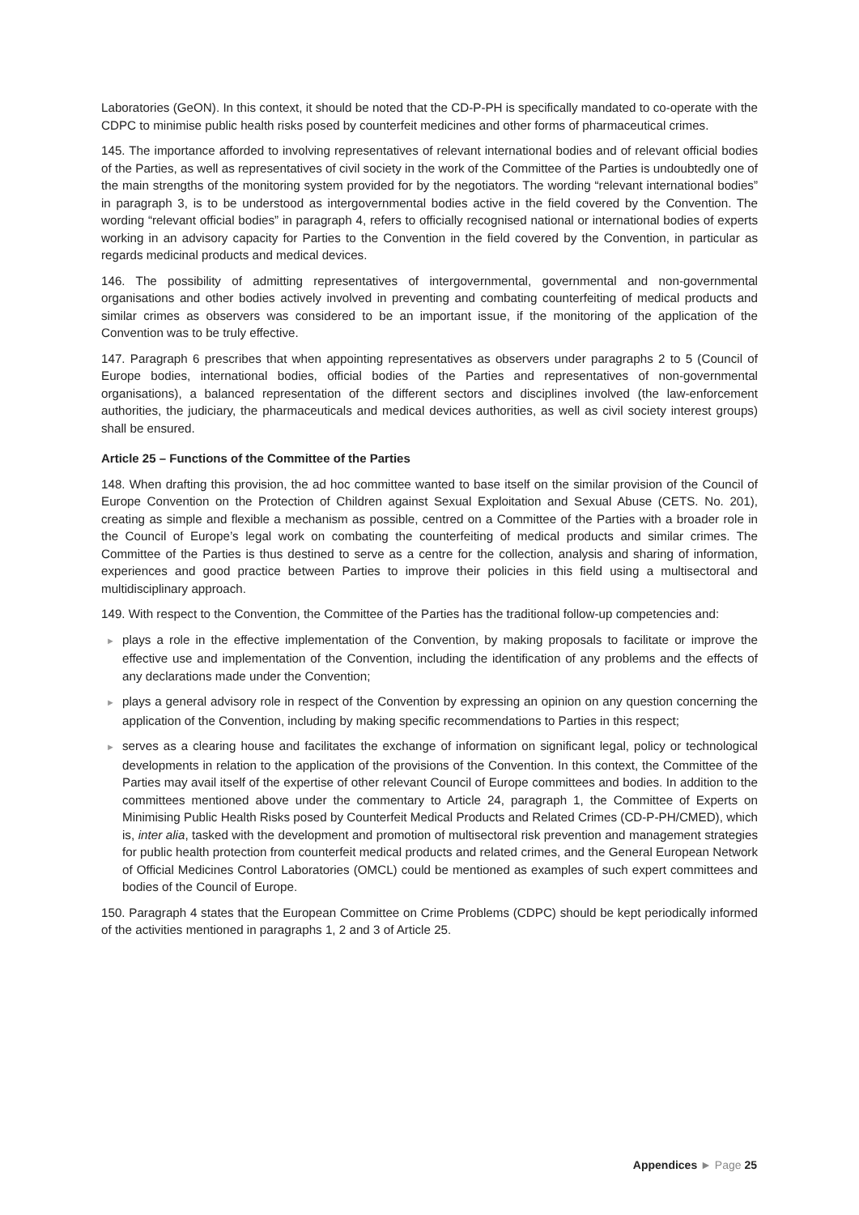Laboratories (GeON). In this context, it should be noted that the CD-P-PH is specifically mandated to co-operate with the CDPC to minimise public health risks posed by counterfeit medicines and other forms of pharmaceutical crimes.
145. The importance afforded to involving representatives of relevant international bodies and of relevant official bodies of the Parties, as well as representatives of civil society in the work of the Committee of the Parties is undoubtedly one of the main strengths of the monitoring system provided for by the negotiators. The wording “relevant international bodies” in paragraph 3, is to be understood as intergovernmental bodies active in the field covered by the Convention. The wording “relevant official bodies” in paragraph 4, refers to officially recognised national or international bodies of experts working in an advisory capacity for Parties to the Convention in the field covered by the Convention, in particular as regards medicinal products and medical devices.
146. The possibility of admitting representatives of intergovernmental, governmental and non-governmental organisations and other bodies actively involved in preventing and combating counterfeiting of medical products and similar crimes as observers was considered to be an important issue, if the monitoring of the application of the Convention was to be truly effective.
147. Paragraph 6 prescribes that when appointing representatives as observers under paragraphs 2 to 5 (Council of Europe bodies, international bodies, official bodies of the Parties and representatives of non-governmental organisations), a balanced representation of the different sectors and disciplines involved (the law-enforcement authorities, the judiciary, the pharmaceuticals and medical devices authorities, as well as civil society interest groups) shall be ensured.
Article 25 – Functions of the Committee of the Parties
148. When drafting this provision, the ad hoc committee wanted to base itself on the similar provision of the Council of Europe Convention on the Protection of Children against Sexual Exploitation and Sexual Abuse (CETS. No. 201), creating as simple and flexible a mechanism as possible, centred on a Committee of the Parties with a broader role in the Council of Europe’s legal work on combating the counterfeiting of medical products and similar crimes. The Committee of the Parties is thus destined to serve as a centre for the collection, analysis and sharing of information, experiences and good practice between Parties to improve their policies in this field using a multisectoral and multidisciplinary approach.
149. With respect to the Convention, the Committee of the Parties has the traditional follow-up competencies and:
► plays a role in the effective implementation of the Convention, by making proposals to facilitate or improve the effective use and implementation of the Convention, including the identification of any problems and the effects of any declarations made under the Convention;
► plays a general advisory role in respect of the Convention by expressing an opinion on any question concerning the application of the Convention, including by making specific recommendations to Parties in this respect;
► serves as a clearing house and facilitates the exchange of information on significant legal, policy or technological developments in relation to the application of the provisions of the Convention. In this context, the Committee of the Parties may avail itself of the expertise of other relevant Council of Europe committees and bodies. In addition to the committees mentioned above under the commentary to Article 24, paragraph 1, the Committee of Experts on Minimising Public Health Risks posed by Counterfeit Medical Products and Related Crimes (CD-P-PH/CMED), which is, inter alia, tasked with the development and promotion of multisectoral risk prevention and management strategies for public health protection from counterfeit medical products and related crimes, and the General European Network of Official Medicines Control Laboratories (OMCL) could be mentioned as examples of such expert committees and bodies of the Council of Europe.
150. Paragraph 4 states that the European Committee on Crime Problems (CDPC) should be kept periodically informed of the activities mentioned in paragraphs 1, 2 and 3 of Article 25.
Appendices ► Page 25